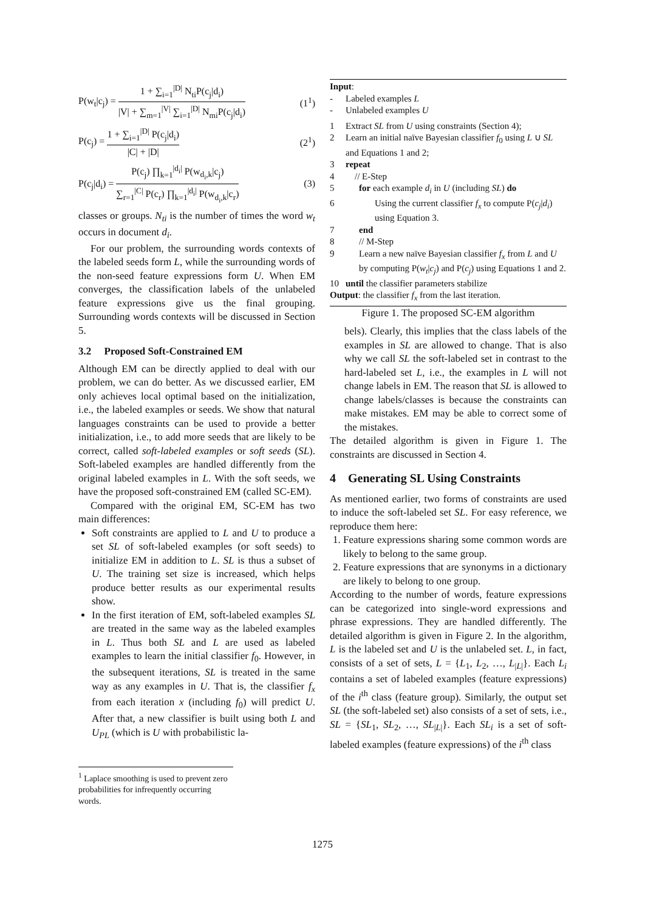P(w<sub>t</sub>|c<sub>j</sub>) = 1 + ∑<sub>i=1</sub><sup>|D|</sup> N<sub>ti</sub>P(c<sub>j</sub>|d<sub>i</sub>) |V| + ∑<sub>m=1</sub><sup>|V|</sup> ∑<sub>i=1</sub><sup>|D|</sup> N<sub>mi</sub>P(c<sub>j</sub>|d<sub>i</sub>) (1<sup>1</sup>)
P(c<sub>j</sub>) = 1 + ∑<sub>i=1</sub><sup>|D|</sup> P(c<sub>j</sub>|d<sub>i</sub>) |C| + |D| (2<sup>1</sup>)
P(c<sub>j</sub>|d<sub>i</sub>) = P(c<sub>j</sub>) ∏<sub>k=1</sub><sup>|d<sub>i</sub>|</sup> P(w<sub>d<sub>i</sub>,k</sub>|c<sub>j</sub>) ∑<sub>r=1</sub><sup>|C|</sup> P(c<sub>r</sub>) ∏<sub>k=1</sub><sup>|d<sub>i</sub>|</sup> P(w<sub>d<sub>i</sub>,k</sub>|c<sub>r</sub>) (3)
classes or groups. N<sub>ti</sub> is the number of times the word w<sub>t</sub> occurs in document d<sub>i</sub>.
For our problem, the surrounding words contexts of the labeled seeds form L, while the surrounding words of the non-seed feature expressions form U. When EM converges, the classification labels of the unlabeled feature expressions give us the final grouping. Surrounding words contexts will be discussed in Section 5.
3.2 Proposed Soft-Constrained EM
Although EM can be directly applied to deal with our problem, we can do better. As we discussed earlier, EM only achieves local optimal based on the initialization, i.e., the labeled examples or seeds. We show that natural languages constraints can be used to provide a better initialization, i.e., to add more seeds that are likely to be correct, called soft-labeled examples or soft seeds (SL). Soft-labeled examples are handled differently from the original labeled examples in L. With the soft seeds, we have the proposed soft-constrained EM (called SC-EM).
Compared with the original EM, SC-EM has two main differences:
Soft constraints are applied to L and U to produce a set SL of soft-labeled examples (or soft seeds) to initialize EM in addition to L. SL is thus a subset of U. The training set size is increased, which helps produce better results as our experimental results show.
In the first iteration of EM, soft-labeled examples SL are treated in the same way as the labeled examples in L. Thus both SL and L are used as labeled examples to learn the initial classifier f<sub>0</sub>. However, in the subsequent iterations, SL is treated in the same way as any examples in U. That is, the classifier f<sub>x</sub> from each iteration x (including f<sub>0</sub>) will predict U. After that, a new classifier is built using both L and U<sub>PL</sub> (which is U with probabilistic la-
<sup>1</sup> Laplace smoothing is used to prevent zero probabilities for infrequently occurring words.
Input:
- Labeled examples L
- Unlabeled examples U
1 Extract SL from U using constraints (Section 4);
2 Learn an initial naïve Bayesian classifier f<sub>0</sub> using L ∪ SL and Equations 1 and 2;
3 repeat
4 // E-Step
5 for each example d<sub>i</sub> in U (including SL) do
6 Using the current classifier f<sub>x</sub> to compute P(c<sub>j</sub>|d<sub>i</sub>) using Equation 3.
7 end
8 // M-Step
9 Learn a new naïve Bayesian classifier f<sub>x</sub> from L and U by computing P(w<sub>t</sub>|c<sub>j</sub>) and P(c<sub>j</sub>) using Equations 1 and 2.
10 until the classifier parameters stabilize
Output: the classifier f<sub>x</sub> from the last iteration.
Figure 1. The proposed SC-EM algorithm
bels). Clearly, this implies that the class labels of the examples in SL are allowed to change. That is also why we call SL the soft-labeled set in contrast to the hard-labeled set L, i.e., the examples in L will not change labels in EM. The reason that SL is allowed to change labels/classes is because the constraints can make mistakes. EM may be able to correct some of the mistakes.
The detailed algorithm is given in Figure 1. The constraints are discussed in Section 4.
4 Generating SL Using Constraints
As mentioned earlier, two forms of constraints are used to induce the soft-labeled set SL. For easy reference, we reproduce them here:
1. Feature expressions sharing some common words are likely to belong to the same group.
2. Feature expressions that are synonyms in a dictionary are likely to belong to one group.
According to the number of words, feature expressions can be categorized into single-word expressions and phrase expressions. They are handled differently. The detailed algorithm is given in Figure 2. In the algorithm, L is the labeled set and U is the unlabeled set. L, in fact, consists of a set of sets, L = {L<sub>1</sub>, L<sub>2</sub>, …, L<sub>|L|</sub>}. Each L<sub>i</sub> contains a set of labeled examples (feature expressions) of the i<sup>th</sup> class (feature group). Similarly, the output set SL (the soft-labeled set) also consists of a set of sets, i.e., SL = {SL<sub>1</sub>, SL<sub>2</sub>, …, SL<sub>|L|</sub>}. Each SL<sub>i</sub> is a set of soft-labeled examples (feature expressions) of the i<sup>th</sup> class
1275